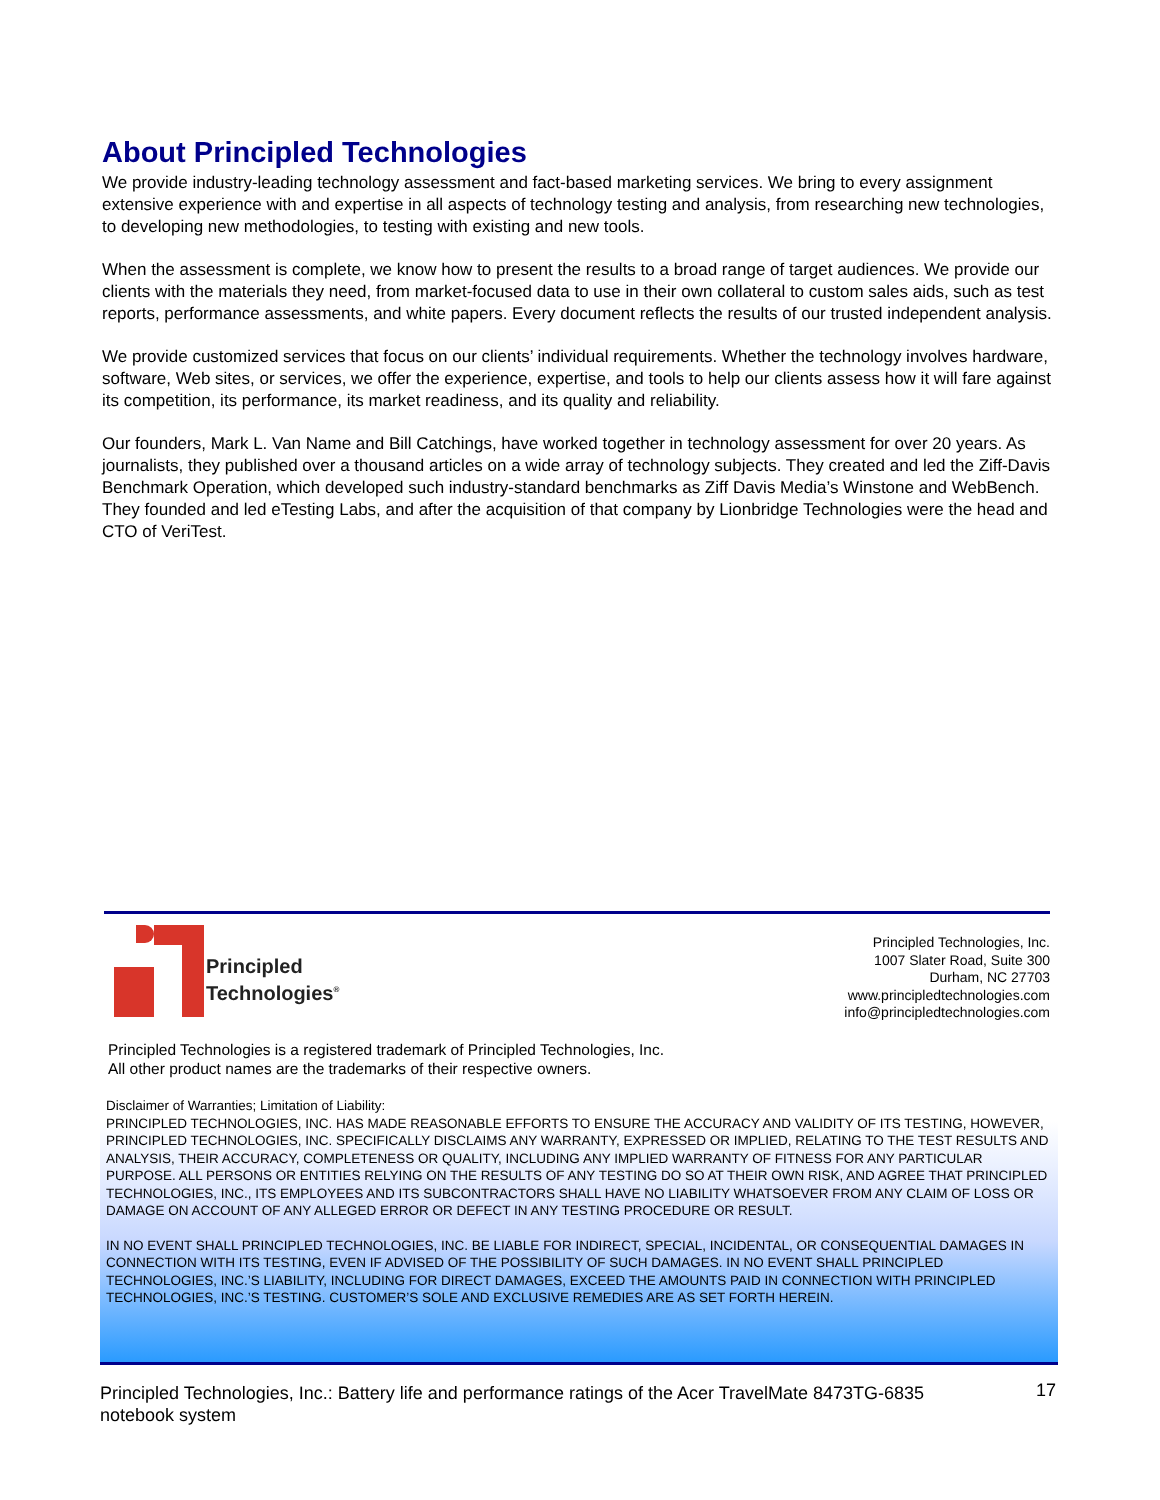About Principled Technologies
We provide industry-leading technology assessment and fact-based marketing services. We bring to every assignment extensive experience with and expertise in all aspects of technology testing and analysis, from researching new technologies, to developing new methodologies, to testing with existing and new tools.
When the assessment is complete, we know how to present the results to a broad range of target audiences. We provide our clients with the materials they need, from market-focused data to use in their own collateral to custom sales aids, such as test reports, performance assessments, and white papers. Every document reflects the results of our trusted independent analysis.
We provide customized services that focus on our clients’ individual requirements. Whether the technology involves hardware, software, Web sites, or services, we offer the experience, expertise, and tools to help our clients assess how it will fare against its competition, its performance, its market readiness, and its quality and reliability.
Our founders, Mark L. Van Name and Bill Catchings, have worked together in technology assessment for over 20 years. As journalists, they published over a thousand articles on a wide array of technology subjects. They created and led the Ziff-Davis Benchmark Operation, which developed such industry-standard benchmarks as Ziff Davis Media’s Winstone and WebBench. They founded and led eTesting Labs, and after the acquisition of that company by Lionbridge Technologies were the head and CTO of VeriTest.
Principled
Technologies<sup>®</sup>
Principled Technologies, Inc.
1007 Slater Road, Suite 300
Durham, NC 27703
www.principledtechnologies.com
info@principledtechnologies.com
Principled Technologies is a registered trademark of Principled Technologies, Inc.
All other product names are the trademarks of their respective owners.
Disclaimer of Warranties; Limitation of Liability:
PRINCIPLED TECHNOLOGIES, INC. HAS MADE REASONABLE EFFORTS TO ENSURE THE ACCURACY AND VALIDITY OF ITS TESTING, HOWEVER, PRINCIPLED TECHNOLOGIES, INC. SPECIFICALLY DISCLAIMS ANY WARRANTY, EXPRESSED OR IMPLIED, RELATING TO THE TEST RESULTS AND ANALYSIS, THEIR ACCURACY, COMPLETENESS OR QUALITY, INCLUDING ANY IMPLIED WARRANTY OF FITNESS FOR ANY PARTICULAR PURPOSE. ALL PERSONS OR ENTITIES RELYING ON THE RESULTS OF ANY TESTING DO SO AT THEIR OWN RISK, AND AGREE THAT PRINCIPLED TECHNOLOGIES, INC., ITS EMPLOYEES AND ITS SUBCONTRACTORS SHALL HAVE NO LIABILITY WHATSOEVER FROM ANY CLAIM OF LOSS OR DAMAGE ON ACCOUNT OF ANY ALLEGED ERROR OR DEFECT IN ANY TESTING PROCEDURE OR RESULT.
IN NO EVENT SHALL PRINCIPLED TECHNOLOGIES, INC. BE LIABLE FOR INDIRECT, SPECIAL, INCIDENTAL, OR CONSEQUENTIAL DAMAGES IN CONNECTION WITH ITS TESTING, EVEN IF ADVISED OF THE POSSIBILITY OF SUCH DAMAGES. IN NO EVENT SHALL PRINCIPLED TECHNOLOGIES, INC.’S LIABILITY, INCLUDING FOR DIRECT DAMAGES, EXCEED THE AMOUNTS PAID IN CONNECTION WITH PRINCIPLED TECHNOLOGIES, INC.’S TESTING. CUSTOMER’S SOLE AND EXCLUSIVE REMEDIES ARE AS SET FORTH HEREIN.
Principled Technologies, Inc.: Battery life and performance ratings of the Acer TravelMate 8473TG-6835 notebook system
17